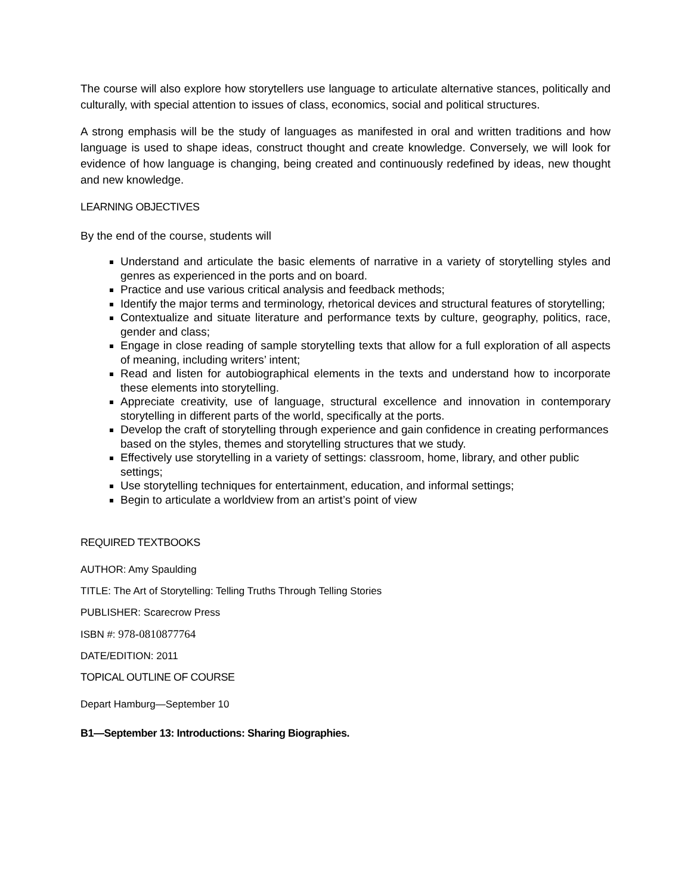The course will also explore how storytellers use language to articulate alternative stances, politically and culturally, with special attention to issues of class, economics, social and political structures.
A strong emphasis will be the study of languages as manifested in oral and written traditions and how language is used to shape ideas, construct thought and create knowledge. Conversely, we will look for evidence of how language is changing, being created and continuously redefined by ideas, new thought and new knowledge.
LEARNING OBJECTIVES
By the end of the course, students will
Understand and articulate the basic elements of narrative in a variety of storytelling styles and genres as experienced in the ports and on board.
Practice and use various critical analysis and feedback methods;
Identify the major terms and terminology, rhetorical devices and structural features of storytelling;
Contextualize and situate literature and performance texts by culture, geography, politics, race, gender and class;
Engage in close reading of sample storytelling texts that allow for a full exploration of all aspects of meaning, including writers’ intent;
Read and listen for autobiographical elements in the texts and understand how to incorporate these elements into storytelling.
Appreciate creativity, use of language, structural excellence and innovation in contemporary storytelling in different parts of the world, specifically at the ports.
Develop the craft of storytelling through experience and gain confidence in creating performances based on the styles, themes and storytelling structures that we study.
Effectively use storytelling in a variety of settings: classroom, home, library, and other public settings;
Use storytelling techniques for entertainment, education, and informal settings;
Begin to articulate a worldview from an artist’s point of view
REQUIRED TEXTBOOKS
AUTHOR: Amy Spaulding
TITLE: The Art of Storytelling: Telling Truths Through Telling Stories
PUBLISHER: Scarecrow Press
ISBN #: 978-0810877764
DATE/EDITION: 2011
TOPICAL OUTLINE OF COURSE
Depart Hamburg—September 10
B1—September 13: Introductions: Sharing Biographies.